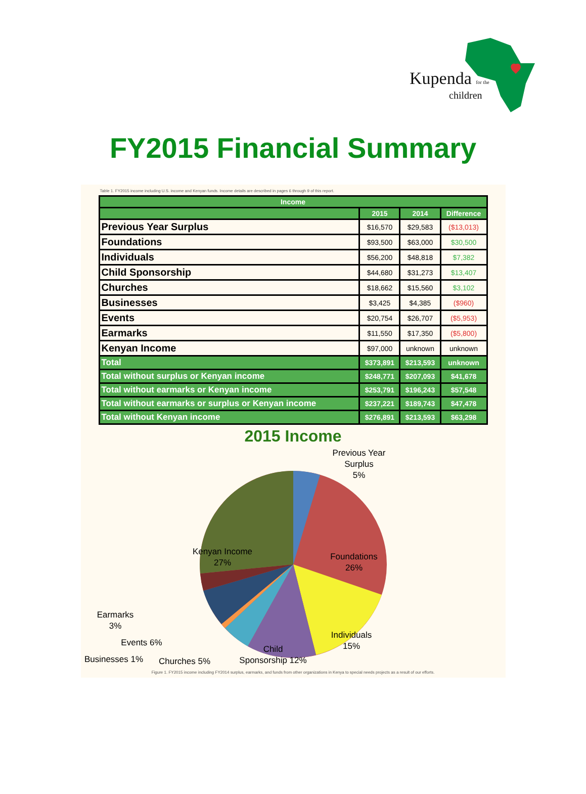Kupenda for the
children
FY2015 Financial Summary
Table 1. FY2015 income including U.S. income and Kenyan funds. Income details are described in pages 6 through 9 of this report.
| Income | | | |
| --- | --- | --- | --- |
| | 2015 | 2014 | Difference |
| Previous Year Surplus | $16,570 | $29,583 | ($13,013) |
| Foundations | $93,500 | $63,000 | $30,500 |
| Individuals | $56,200 | $48,818 | $7,382 |
| Child Sponsorship | $44,680 | $31,273 | $13,407 |
| Churches | $18,662 | $15,560 | $3,102 |
| Businesses | $3,425 | $4,385 | ($960) |
| Events | $20,754 | $26,707 | ($5,953) |
| Earmarks | $11,550 | $17,350 | ($5,800) |
| Kenyan Income | $97,000 | unknown | unknown |
| Total | $373,891 | $213,593 | unknown |
| Total without surplus or Kenyan income | $248,771 | $207,093 | $41,678 |
| Total without earmarks or Kenyan income | $253,791 | $196,243 | $57,548 |
| Total without earmarks or surplus or Kenyan income | $237,221 | $189,743 | $47,478 |
| Total without Kenyan income | $276,891 | $213,593 | $63,298 |
2015 Income
Previous Year
Surplus
5%
Foundations
26%
Kenyan Income
27%
Individuals
15%
Child
Sponsorship 12%
Earmarks
3%
Events 6%
Businesses 1%
Churches 5%
Figure 1. FY2015 income including FY2014 surplus, earmarks, and funds from other organizations in Kenya to special needs projects as a result of our efforts.